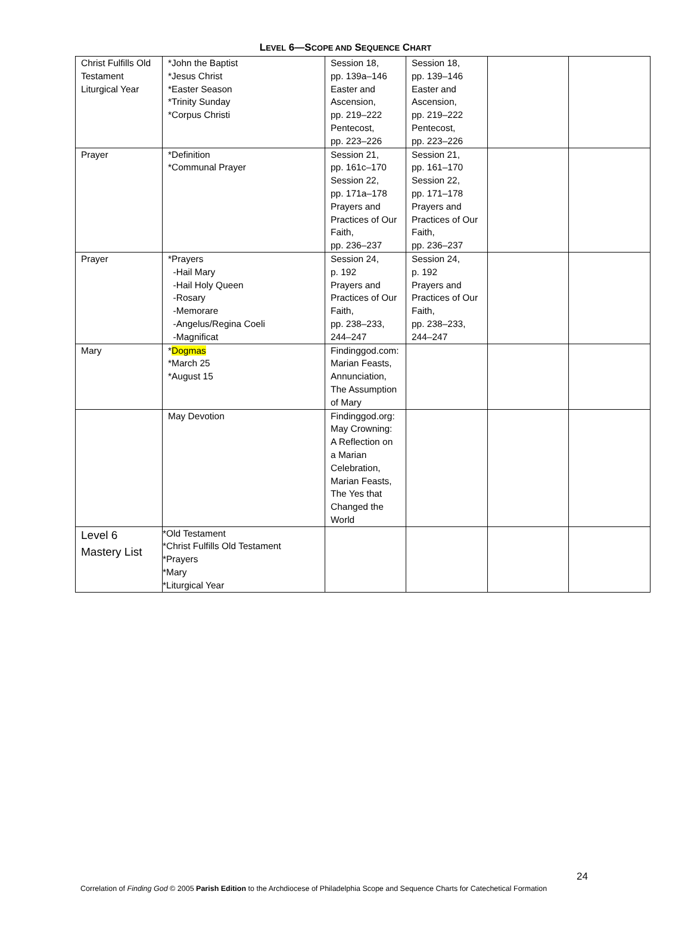LEVEL 6—SCOPE AND SEQUENCE CHART
| Christ Fulfills Old Testament Liturgical Year | *John the Baptist *Jesus Christ *Easter Season *Trinity Sunday *Corpus Christi | Session 18, pp. 139a–146 Easter and Ascension, pp. 219–222 Pentecost, pp. 223–226 | Session 18, pp. 139–146 Easter and Ascension, pp. 219–222 Pentecost, pp. 223–226 | | |
| Prayer | *Definition *Communal Prayer | Session 21, pp. 161c–170 Session 22, pp. 171a–178 Prayers and Practices of Our Faith, pp. 236–237 | Session 21, pp. 161–170 Session 22, pp. 171–178 Prayers and Practices of Our Faith, pp. 236–237 | | |
| Prayer | *Prayers -Hail Mary -Hail Holy Queen -Rosary -Memorare -Angelus/Regina Coeli -Magnificat | Session 24, p. 192 Prayers and Practices of Our Faith, pp. 238–233, 244–247 | Session 24, p. 192 Prayers and Practices of Our Faith, pp. 238–233, 244–247 | | |
| Mary | * Dogmas *March 25 *August 15 | Findinggod.com: Marian Feasts, Annunciation, The Assumption of Mary | | | |
| | May Devotion | Findinggod.org: May Crowning: A Reflection on a Marian Celebration, Marian Feasts, The Yes that Changed the World | | | |
| Level 6 Mastery List | *Old Testament *Christ Fulfills Old Testament *Prayers *Mary *Liturgical Year | | | | |
24
Correlation of Finding God © 2005 Parish Edition to the Archdiocese of Philadelphia Scope and Sequence Charts for Catechetical Formation